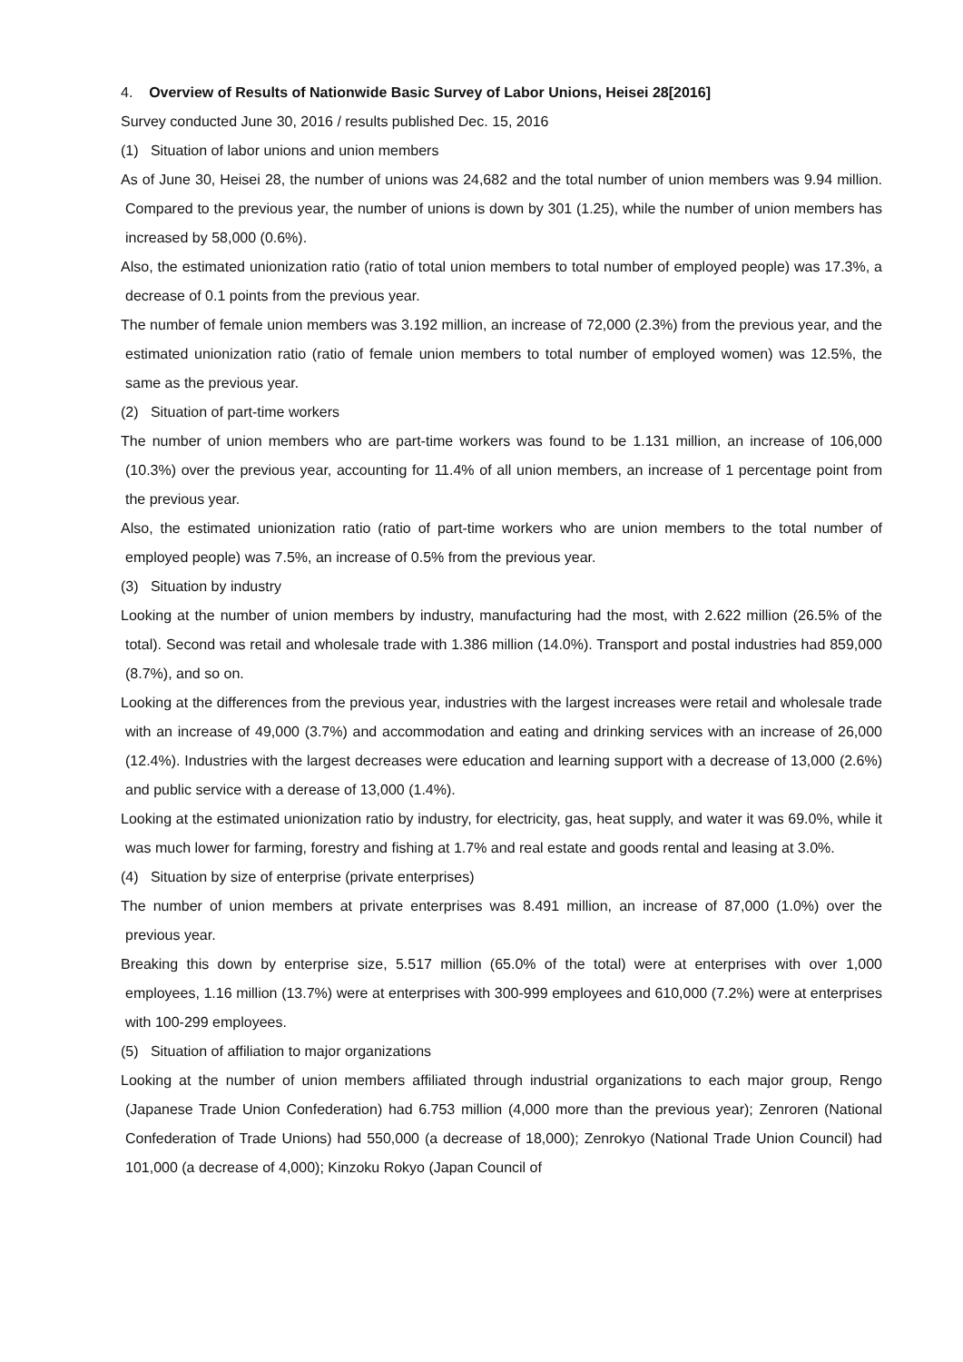4. Overview of Results of Nationwide Basic Survey of Labor Unions, Heisei 28[2016]
Survey conducted June 30, 2016 / results published Dec. 15, 2016
(1) Situation of labor unions and union members
As of June 30, Heisei 28, the number of unions was 24,682 and the total number of union members was 9.94 million. Compared to the previous year, the number of unions is down by 301 (1.25), while the number of union members has increased by 58,000 (0.6%).
Also, the estimated unionization ratio (ratio of total union members to total number of employed people) was 17.3%, a decrease of 0.1 points from the previous year.
The number of female union members was 3.192 million, an increase of 72,000 (2.3%) from the previous year, and the estimated unionization ratio (ratio of female union members to total number of employed women) was 12.5%, the same as the previous year.
(2) Situation of part-time workers
The number of union members who are part-time workers was found to be 1.131 million, an increase of 106,000 (10.3%) over the previous year, accounting for 11.4% of all union members, an increase of 1 percentage point from the previous year.
Also, the estimated unionization ratio (ratio of part-time workers who are union members to the total number of employed people) was 7.5%, an increase of 0.5% from the previous year.
(3) Situation by industry
Looking at the number of union members by industry, manufacturing had the most, with 2.622 million (26.5% of the total). Second was retail and wholesale trade with 1.386 million (14.0%). Transport and postal industries had 859,000 (8.7%), and so on.
Looking at the differences from the previous year, industries with the largest increases were retail and wholesale trade with an increase of 49,000 (3.7%) and accommodation and eating and drinking services with an increase of 26,000 (12.4%). Industries with the largest decreases were education and learning support with a decrease of 13,000 (2.6%) and public service with a derease of 13,000 (1.4%).
Looking at the estimated unionization ratio by industry, for electricity, gas, heat supply, and water it was 69.0%, while it was much lower for farming, forestry and fishing at 1.7% and real estate and goods rental and leasing at 3.0%.
(4) Situation by size of enterprise (private enterprises)
The number of union members at private enterprises was 8.491 million, an increase of 87,000 (1.0%) over the previous year.
Breaking this down by enterprise size, 5.517 million (65.0% of the total) were at enterprises with over 1,000 employees, 1.16 million (13.7%) were at enterprises with 300-999 employees and 610,000 (7.2%) were at enterprises with 100-299 employees.
(5) Situation of affiliation to major organizations
Looking at the number of union members affiliated through industrial organizations to each major group, Rengo (Japanese Trade Union Confederation) had 6.753 million (4,000 more than the previous year); Zenroren (National Confederation of Trade Unions) had 550,000 (a decrease of 18,000); Zenrokyo (National Trade Union Council) had 101,000 (a decrease of 4,000); Kinzoku Rokyo (Japan Council of